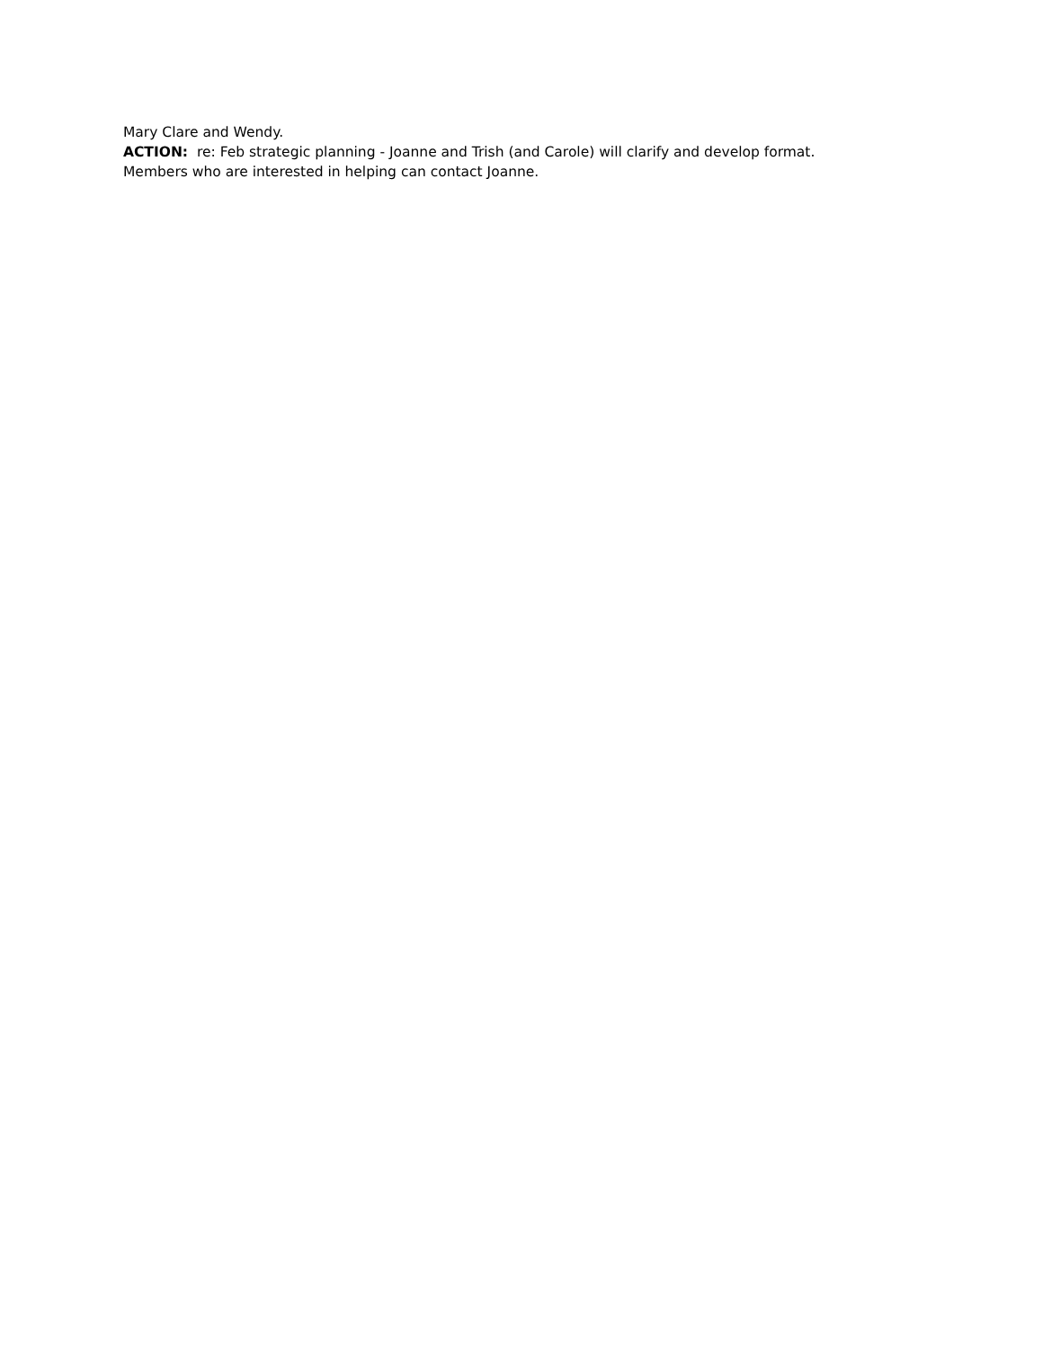Mary Clare and Wendy.
ACTION: re: Feb strategic planning - Joanne and Trish (and Carole) will clarify and develop format.
Members who are interested in helping can contact Joanne.